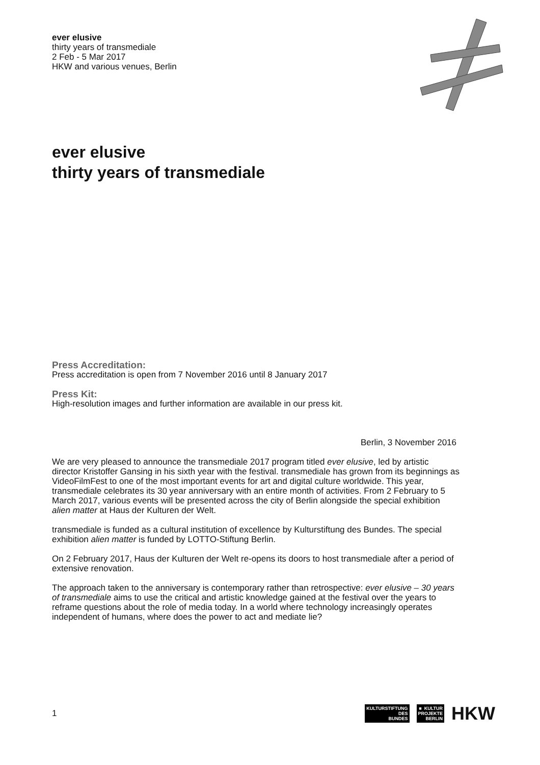ever elusive
thirty years of transmediale
2 Feb - 5 Mar 2017
HKW and various venues, Berlin
ever elusive
thirty years of transmediale
Press Accreditation:
Press accreditation is open from 7 November 2016 until 8 January 2017
Press Kit:
High-resolution images and further information are available in our press kit.
Berlin, 3 November 2016
We are very pleased to announce the transmediale 2017 program titled ever elusive, led by artistic director Kristoffer Gansing in his sixth year with the festival. transmediale has grown from its beginnings as VideoFilmFest to one of the most important events for art and digital culture worldwide. This year, transmediale celebrates its 30 year anniversary with an entire month of activities. From 2 February to 5 March 2017, various events will be presented across the city of Berlin alongside the special exhibition alien matter at Haus der Kulturen der Welt.
transmediale is funded as a cultural institution of excellence by Kulturstiftung des Bundes. The special exhibition alien matter is funded by LOTTO-Stiftung Berlin.
On 2 February 2017, Haus der Kulturen der Welt re-opens its doors to host transmediale after a period of extensive renovation.
The approach taken to the anniversary is contemporary rather than retrospective: ever elusive – 30 years of transmediale aims to use the critical and artistic knowledge gained at the festival over the years to reframe questions about the role of media today. In a world where technology increasingly operates independent of humans, where does the power to act and mediate lie?
1
KULTURSTIFTUNG
DES
BUNDES
■ KULTUR
PROJEKTE
BERLIN
HKW